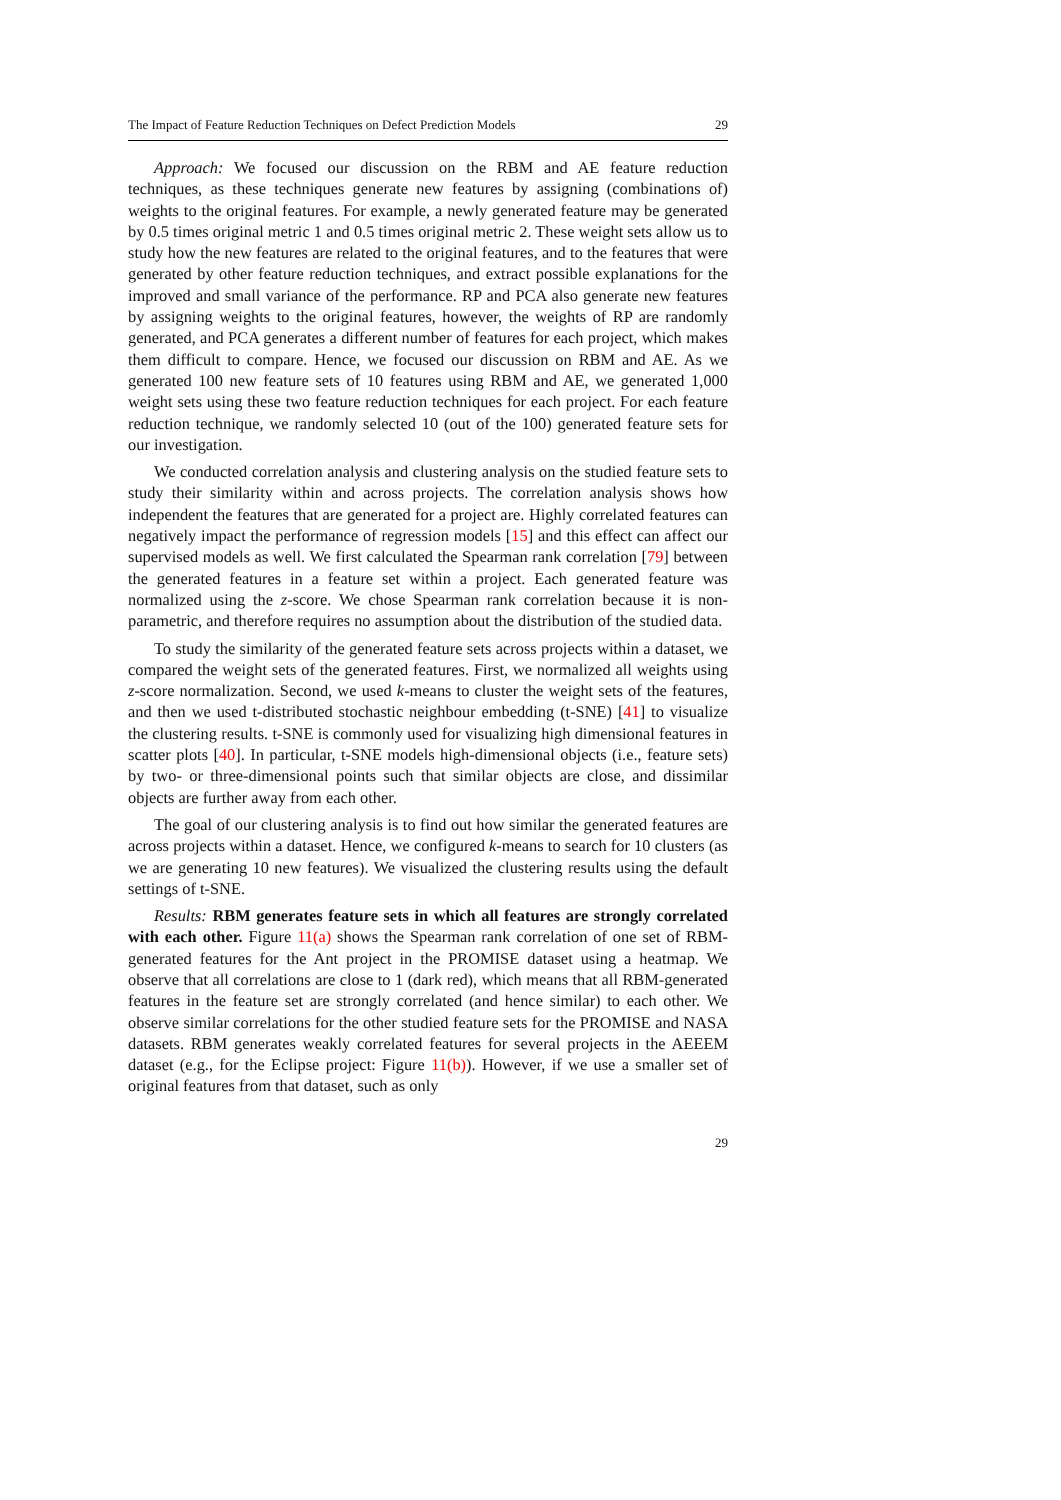The Impact of Feature Reduction Techniques on Defect Prediction Models 29
Approach: We focused our discussion on the RBM and AE feature reduction techniques, as these techniques generate new features by assigning (combinations of) weights to the original features. For example, a newly generated feature may be generated by 0.5 times original metric 1 and 0.5 times original metric 2. These weight sets allow us to study how the new features are related to the original features, and to the features that were generated by other feature reduction techniques, and extract possible explanations for the improved and small variance of the performance. RP and PCA also generate new features by assigning weights to the original features, however, the weights of RP are randomly generated, and PCA generates a different number of features for each project, which makes them difficult to compare. Hence, we focused our discussion on RBM and AE. As we generated 100 new feature sets of 10 features using RBM and AE, we generated 1,000 weight sets using these two feature reduction techniques for each project. For each feature reduction technique, we randomly selected 10 (out of the 100) generated feature sets for our investigation.
We conducted correlation analysis and clustering analysis on the studied feature sets to study their similarity within and across projects. The correlation analysis shows how independent the features that are generated for a project are. Highly correlated features can negatively impact the performance of regression models [15] and this effect can affect our supervised models as well. We first calculated the Spearman rank correlation [79] between the generated features in a feature set within a project. Each generated feature was normalized using the z-score. We chose Spearman rank correlation because it is non-parametric, and therefore requires no assumption about the distribution of the studied data.
To study the similarity of the generated feature sets across projects within a dataset, we compared the weight sets of the generated features. First, we normalized all weights using z-score normalization. Second, we used k-means to cluster the weight sets of the features, and then we used t-distributed stochastic neighbour embedding (t-SNE) [41] to visualize the clustering results. t-SNE is commonly used for visualizing high dimensional features in scatter plots [40]. In particular, t-SNE models high-dimensional objects (i.e., feature sets) by two- or three-dimensional points such that similar objects are close, and dissimilar objects are further away from each other.
The goal of our clustering analysis is to find out how similar the generated features are across projects within a dataset. Hence, we configured k-means to search for 10 clusters (as we are generating 10 new features). We visualized the clustering results using the default settings of t-SNE.
Results: RBM generates feature sets in which all features are strongly correlated with each other. Figure 11(a) shows the Spearman rank correlation of one set of RBM-generated features for the Ant project in the PROMISE dataset using a heatmap. We observe that all correlations are close to 1 (dark red), which means that all RBM-generated features in the feature set are strongly correlated (and hence similar) to each other. We observe similar correlations for the other studied feature sets for the PROMISE and NASA datasets. RBM generates weakly correlated features for several projects in the AEEEM dataset (e.g., for the Eclipse project: Figure 11(b)). However, if we use a smaller set of original features from that dataset, such as only
29